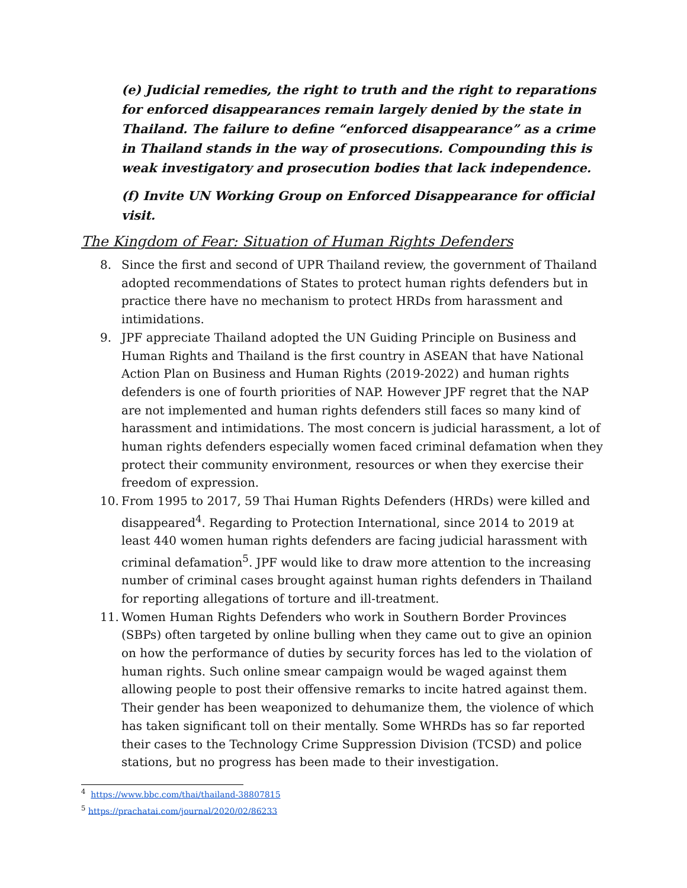(e) Judicial remedies, the right to truth and the right to reparations for enforced disappearances remain largely denied by the state in Thailand. The failure to define “enforced disappearance” as a crime in Thailand stands in the way of prosecutions. Compounding this is weak investigatory and prosecution bodies that lack independence.
(f) Invite UN Working Group on Enforced Disappearance for official visit.
The Kingdom of Fear: Situation of Human Rights Defenders
8. Since the first and second of UPR Thailand review, the government of Thailand adopted recommendations of States to protect human rights defenders but in practice there have no mechanism to protect HRDs from harassment and intimidations.
9. JPF appreciate Thailand adopted the UN Guiding Principle on Business and Human Rights and Thailand is the first country in ASEAN that have National Action Plan on Business and Human Rights (2019-2022) and human rights defenders is one of fourth priorities of NAP. However JPF regret that the NAP are not implemented and human rights defenders still faces so many kind of harassment and intimidations. The most concern is judicial harassment, a lot of human rights defenders especially women faced criminal defamation when they protect their community environment, resources or when they exercise their freedom of expression.
10. From 1995 to 2017, 59 Thai Human Rights Defenders (HRDs) were killed and disappeared<sup>4</sup>. Regarding to Protection International, since 2014 to 2019 at least 440 women human rights defenders are facing judicial harassment with criminal defamation<sup>5</sup>. JPF would like to draw more attention to the increasing number of criminal cases brought against human rights defenders in Thailand for reporting allegations of torture and ill-treatment.
11. Women Human Rights Defenders who work in Southern Border Provinces (SBPs) often targeted by online bulling when they came out to give an opinion on how the performance of duties by security forces has led to the violation of human rights. Such online smear campaign would be waged against them allowing people to post their offensive remarks to incite hatred against them. Their gender has been weaponized to dehumanize them, the violence of which has taken significant toll on their mentally. Some WHRDs has so far reported their cases to the Technology Crime Suppression Division (TCSD) and police stations, but no progress has been made to their investigation.
<sup>4</sup> https://www.bbc.com/thai/thailand-38807815
<sup>5</sup> https://prachatai.com/journal/2020/02/86233